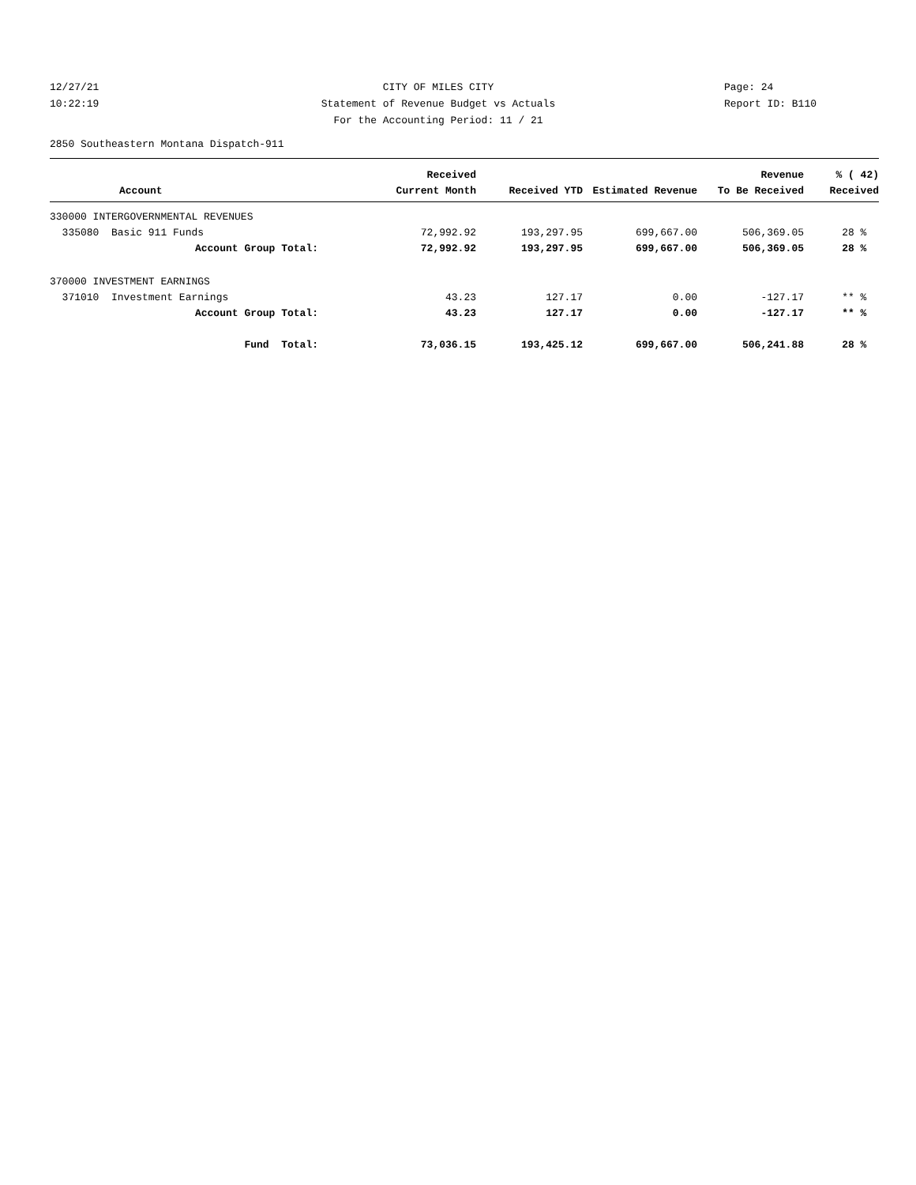12/27/21 CITY OF MILES CITY Page: 24
10:22:19 Statement of Revenue Budget vs Actuals Report ID: B110
For the Accounting Period: 11 / 21
2850 Southeastern Montana Dispatch-911
| | Received | | | Revenue | % ( 42) |
| --- | --- | --- | --- | --- | --- |
| Account | Current Month | Received YTD | Estimated Revenue | To Be Received | Received |
| 330000 INTERGOVERNMENTAL REVENUES | | | | | |
| 335080 Basic 911 Funds | 72,992.92 | 193,297.95 | 699,667.00 | 506,369.05 | 28 % |
| Account Group Total: | 72,992.92 | 193,297.95 | 699,667.00 | 506,369.05 | 28 % |
| 370000 INVESTMENT EARNINGS | | | | | |
| 371010 Investment Earnings | 43.23 | 127.17 | 0.00 | -127.17 | ** % |
| Account Group Total: | 43.23 | 127.17 | 0.00 | -127.17 | ** % |
| Fund Total: | 73,036.15 | 193,425.12 | 699,667.00 | 506,241.88 | 28 % |